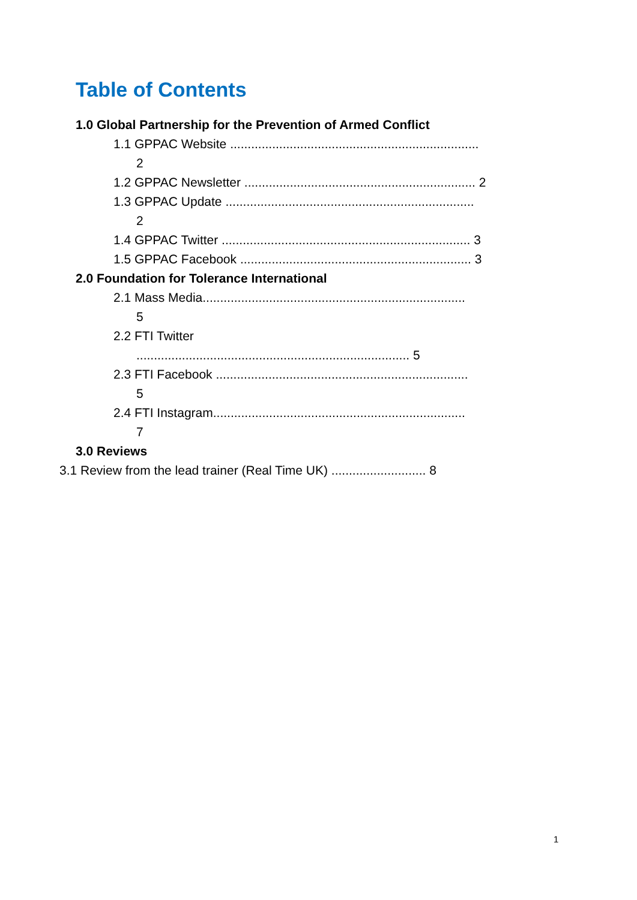Table of Contents
1.0 Global Partnership for the Prevention of Armed Conflict
1.1 GPPAC Website .......................................................................
2
1.2 GPPAC Newsletter .................................................................. 2
1.3 GPPAC Update .......................................................................
2
1.4 GPPAC Twitter ....................................................................... 3
1.5 GPPAC Facebook .................................................................. 3
2.0 Foundation for Tolerance International
2.1 Mass Media...........................................................................
5
2.2 FTI Twitter
.............................................................................. 5
2.3 FTI Facebook ........................................................................
5
2.4 FTI Instagram........................................................................
7
3.0 Reviews
3.1 Review from the lead trainer (Real Time UK) ........................... 8
1